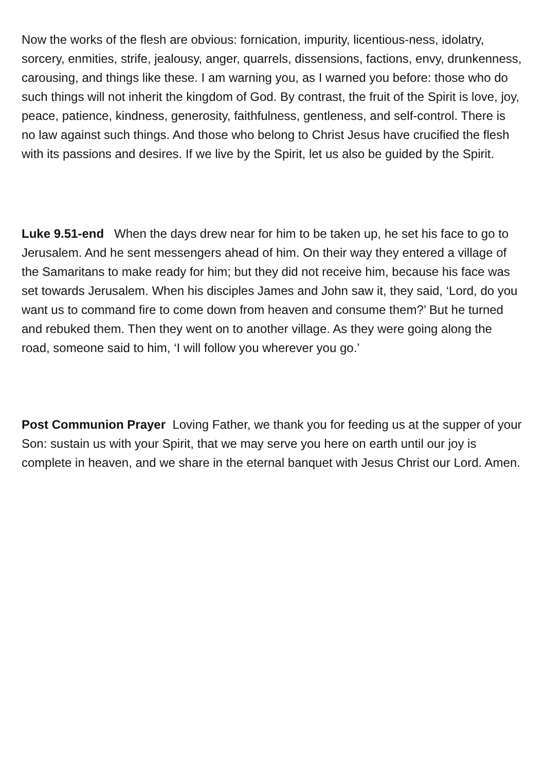Now the works of the flesh are obvious: fornication, impurity, licentious-ness, idolatry, sorcery, enmities, strife, jealousy, anger, quarrels, dissensions, factions, envy, drunkenness, carousing, and things like these. I am warning you, as I warned you before: those who do such things will not inherit the kingdom of God. By contrast, the fruit of the Spirit is love, joy, peace, patience, kindness, generosity, faithfulness, gentleness, and self-control. There is no law against such things. And those who belong to Christ Jesus have crucified the flesh with its passions and desires. If we live by the Spirit, let us also be guided by the Spirit.
Luke 9.51-end When the days drew near for him to be taken up, he set his face to go to Jerusalem. And he sent messengers ahead of him. On their way they entered a village of the Samaritans to make ready for him; but they did not receive him, because his face was set towards Jerusalem. When his disciples James and John saw it, they said, ‘Lord, do you want us to command fire to come down from heaven and consume them?’ But he turned and rebuked them. Then they went on to another village. As they were going along the road, someone said to him, ‘I will follow you wherever you go.’
Post Communion Prayer Loving Father, we thank you for feeding us at the supper of your Son: sustain us with your Spirit, that we may serve you here on earth until our joy is complete in heaven, and we share in the eternal banquet with Jesus Christ our Lord. Amen.